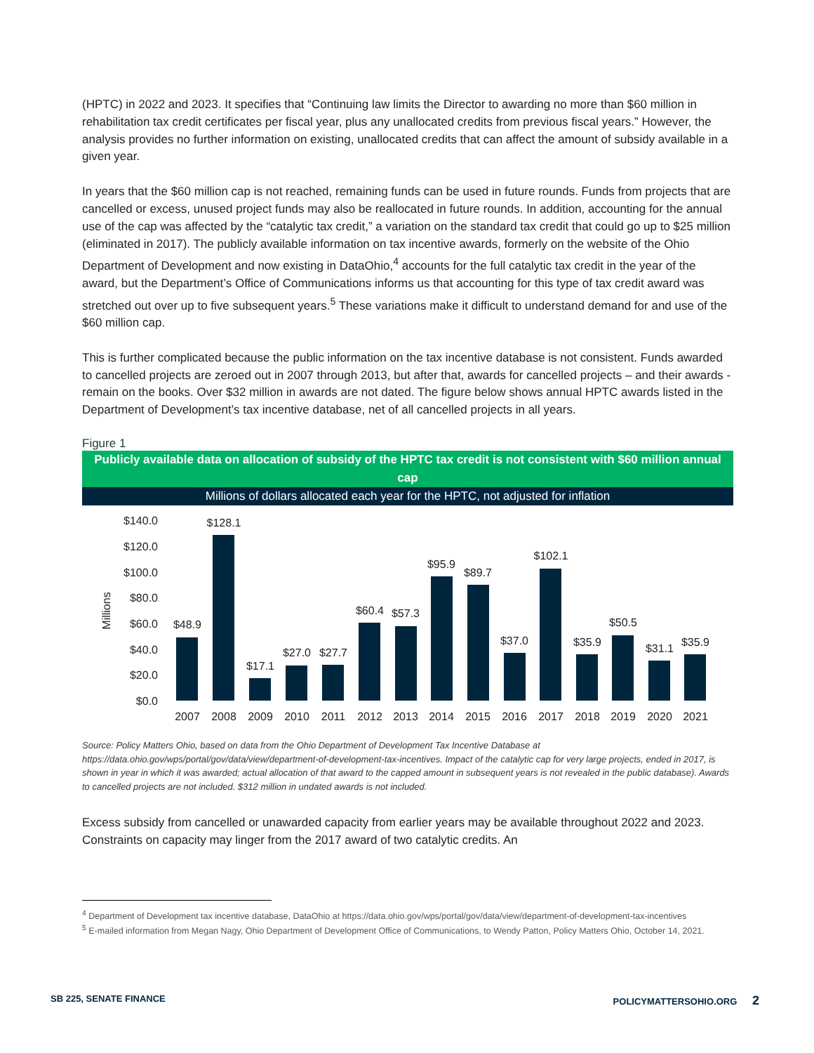(HPTC) in 2022 and 2023. It specifies that “Continuing law limits the Director to awarding no more than $60 million in rehabilitation tax credit certificates per fiscal year, plus any unallocated credits from previous fiscal years.” However, the analysis provides no further information on existing, unallocated credits that can affect the amount of subsidy available in a given year.
In years that the $60 million cap is not reached, remaining funds can be used in future rounds. Funds from projects that are cancelled or excess, unused project funds may also be reallocated in future rounds. In addition, accounting for the annual use of the cap was affected by the “catalytic tax credit,” a variation on the standard tax credit that could go up to $25 million (eliminated in 2017). The publicly available information on tax incentive awards, formerly on the website of the Ohio Department of Development and now existing in DataOhio,<sup>4</sup> accounts for the full catalytic tax credit in the year of the award, but the Department’s Office of Communications informs us that accounting for this type of tax credit award was stretched out over up to five subsequent years.<sup>5</sup> These variations make it difficult to understand demand for and use of the $60 million cap.
This is further complicated because the public information on the tax incentive database is not consistent. Funds awarded to cancelled projects are zeroed out in 2007 through 2013, but after that, awards for cancelled projects – and their awards - remain on the books. Over $32 million in awards are not dated. The figure below shows annual HPTC awards listed in the Department of Development’s tax incentive database, net of all cancelled projects in all years.
Figure 1
Publicly available data on allocation of subsidy of the HPTC tax credit is not consistent with $60 million annual cap
Millions of dollars allocated each year for the HPTC, not adjusted for inflation
$140.0
$120.0
$100.0
$80.0
$60.0
$40.0
$20.0
$0.0
Millions
$48.9
$128.1
$17.1
$27.0
$27.7
$60.4
$57.3
$95.9
$89.7
$37.0
$102.1
$35.9
$50.5
$31.1
$35.9
2007
2008
2009
2010
2011
2012
2013
2014
2015
2016
2017
2018
2019
2020
2021
Source: Policy Matters Ohio, based on data from the Ohio Department of Development Tax Incentive Database at https://data.ohio.gov/wps/portal/gov/data/view/department-of-development-tax-incentives. Impact of the catalytic cap for very large projects, ended in 2017, is shown in year in which it was awarded; actual allocation of that award to the capped amount in subsequent years is not revealed in the public database). Awards to cancelled projects are not included. $312 million in undated awards is not included.
Excess subsidy from cancelled or unawarded capacity from earlier years may be available throughout 2022 and 2023. Constraints on capacity may linger from the 2017 award of two catalytic credits. An
<sup>4</sup> Department of Development tax incentive database, DataOhio at https://data.ohio.gov/wps/portal/gov/data/view/department-of-development-tax-incentives
<sup>5</sup> E-mailed information from Megan Nagy, Ohio Department of Development Office of Communications, to Wendy Patton, Policy Matters Ohio, October 14, 2021.
SB 225, SENATE FINANCE POLICYMATTERSOHIO.ORG 2